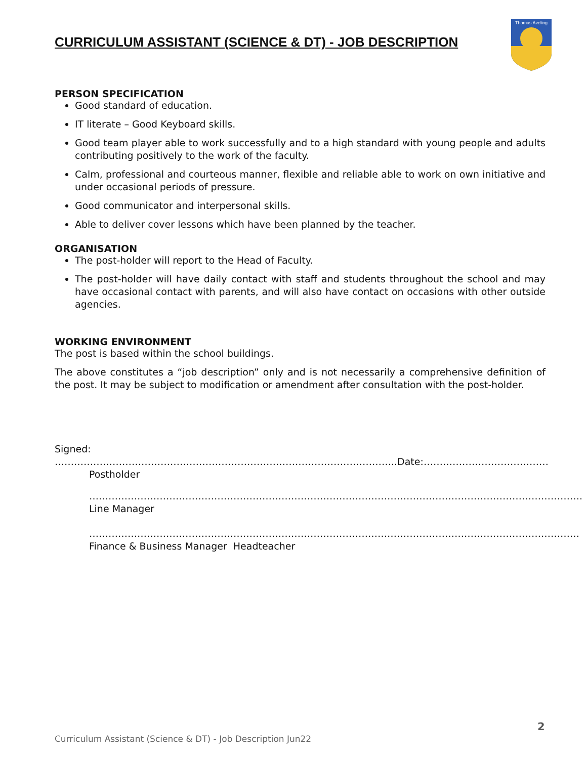Thomas Aveling
CURRICULUM ASSISTANT (SCIENCE & DT) - JOB DESCRIPTION
PERSON SPECIFICATION
Good standard of education.
IT literate – Good Keyboard skills.
Good team player able to work successfully and to a high standard with young people and adults contributing positively to the work of the faculty.
Calm, professional and courteous manner, flexible and reliable able to work on own initiative and under occasional periods of pressure.
Good communicator and interpersonal skills.
Able to deliver cover lessons which have been planned by the teacher.
ORGANISATION
The post-holder will report to the Head of Faculty.
The post-holder will have daily contact with staff and students throughout the school and may have occasional contact with parents, and will also have contact on occasions with other outside agencies.
WORKING ENVIRONMENT
The post is based within the school buildings.
The above constitutes a “job description” only and is not necessarily a comprehensive definition of the post. It may be subject to modification or amendment after consultation with the post-holder.
Signed: ……………………………………………………………………………………………..Date:…………………………………
Postholder
……………………………………………………………………………………………………………………………………….
Line Manager
………………………………………………………………………………………………………………………………………
Finance & Business Manager Headteacher
2
Curriculum Assistant (Science & DT) - Job Description Jun22